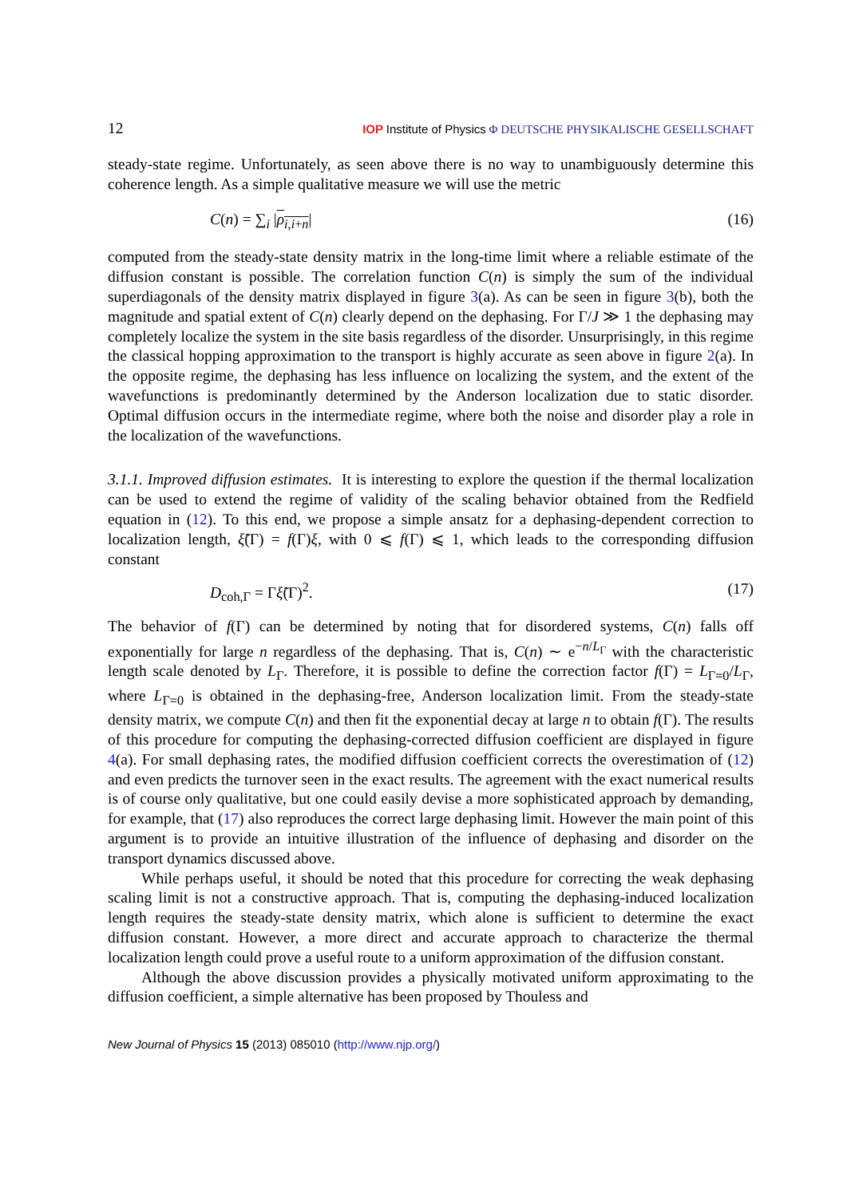12 IOP Institute of Physics Φ DEUTSCHE PHYSIKALISCHE GESELLSCHAFT
steady-state regime. Unfortunately, as seen above there is no way to unambiguously determine this coherence length. As a simple qualitative measure we will use the metric
C(n) = ∑<sub>i</sub> |ρ<sub>i,i+n</sub>| (16)
computed from the steady-state density matrix in the long-time limit where a reliable estimate of the diffusion constant is possible. The correlation function C(n) is simply the sum of the individual superdiagonals of the density matrix displayed in figure 3(a). As can be seen in figure 3(b), both the magnitude and spatial extent of C(n) clearly depend on the dephasing. For Γ/J ≫ 1 the dephasing may completely localize the system in the site basis regardless of the disorder. Unsurprisingly, in this regime the classical hopping approximation to the transport is highly accurate as seen above in figure 2(a). In the opposite regime, the dephasing has less influence on localizing the system, and the extent of the wavefunctions is predominantly determined by the Anderson localization due to static disorder. Optimal diffusion occurs in the intermediate regime, where both the noise and disorder play a role in the localization of the wavefunctions.
3.1.1. Improved diffusion estimates. It is interesting to explore the question if the thermal localization can be used to extend the regime of validity of the scaling behavior obtained from the Redfield equation in (12). To this end, we propose a simple ansatz for a dephasing-dependent correction to localization length, ξ̃(Γ) = f(Γ)ξ, with 0 ⩽ f(Γ) ⩽ 1, which leads to the corresponding diffusion constant
D<sub>coh,Γ</sub> = Γξ̃(Γ)<sup>2</sup>. (17)
The behavior of f(Γ) can be determined by noting that for disordered systems, C(n) falls off exponentially for large n regardless of the dephasing. That is, C(n) ∼ e<sup>−n/L<sub>Γ</sub></sup> with the characteristic length scale denoted by L<sub>Γ</sub>. Therefore, it is possible to define the correction factor f(Γ) = L<sub>Γ=0</sub>/L<sub>Γ</sub>, where L<sub>Γ=0</sub> is obtained in the dephasing-free, Anderson localization limit. From the steady-state density matrix, we compute C(n) and then fit the exponential decay at large n to obtain f(Γ). The results of this procedure for computing the dephasing-corrected diffusion coefficient are displayed in figure 4(a). For small dephasing rates, the modified diffusion coefficient corrects the overestimation of (12) and even predicts the turnover seen in the exact results. The agreement with the exact numerical results is of course only qualitative, but one could easily devise a more sophisticated approach by demanding, for example, that (17) also reproduces the correct large dephasing limit. However the main point of this argument is to provide an intuitive illustration of the influence of dephasing and disorder on the transport dynamics discussed above.
While perhaps useful, it should be noted that this procedure for correcting the weak dephasing scaling limit is not a constructive approach. That is, computing the dephasing-induced localization length requires the steady-state density matrix, which alone is sufficient to determine the exact diffusion constant. However, a more direct and accurate approach to characterize the thermal localization length could prove a useful route to a uniform approximation of the diffusion constant.
Although the above discussion provides a physically motivated uniform approximating to the diffusion coefficient, a simple alternative has been proposed by Thouless and
New Journal of Physics 15 (2013) 085010 (http://www.njp.org/)